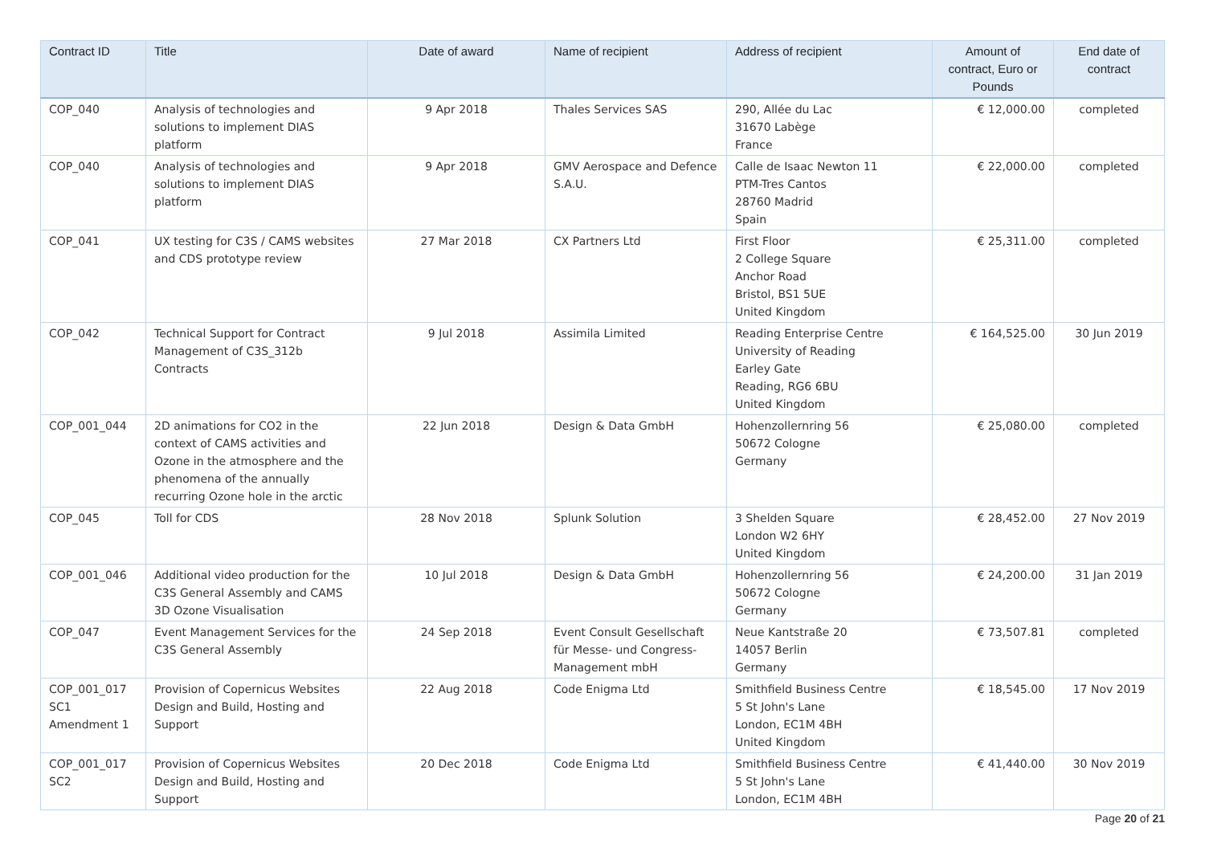| Contract ID | Title | Date of award | Name of recipient | Address of recipient | Amount of contract, Euro or Pounds | End date of contract |
| --- | --- | --- | --- | --- | --- | --- |
| COP_040 | Analysis of technologies and solutions to implement DIAS platform | 9 Apr 2018 | Thales Services SAS | 290, Allée du Lac 31670 Labège France | € 12,000.00 | completed |
| COP_040 | Analysis of technologies and solutions to implement DIAS platform | 9 Apr 2018 | GMV Aerospace and Defence S.A.U. | Calle de Isaac Newton 11 PTM-Tres Cantos 28760 Madrid Spain | € 22,000.00 | completed |
| COP_041 | UX testing for C3S / CAMS websites and CDS prototype review | 27 Mar 2018 | CX Partners Ltd | First Floor 2 College Square Anchor Road Bristol, BS1 5UE United Kingdom | € 25,311.00 | completed |
| COP_042 | Technical Support for Contract Management of C3S_312b Contracts | 9 Jul 2018 | Assimila Limited | Reading Enterprise Centre University of Reading Earley Gate Reading, RG6 6BU United Kingdom | € 164,525.00 | 30 Jun 2019 |
| COP_001_044 | 2D animations for CO2 in the context of CAMS activities and Ozone in the atmosphere and the phenomena of the annually recurring Ozone hole in the arctic | 22 Jun 2018 | Design & Data GmbH | Hohenzollernring 56 50672 Cologne Germany | € 25,080.00 | completed |
| COP_045 | Toll for CDS | 28 Nov 2018 | Splunk Solution | 3 Shelden Square London W2 6HY United Kingdom | € 28,452.00 | 27 Nov 2019 |
| COP_001_046 | Additional video production for the C3S General Assembly and CAMS 3D Ozone Visualisation | 10 Jul 2018 | Design & Data GmbH | Hohenzollernring 56 50672 Cologne Germany | € 24,200.00 | 31 Jan 2019 |
| COP_047 | Event Management Services for the C3S General Assembly | 24 Sep 2018 | Event Consult Gesellschaft für Messe- und Congress-Management mbH | Neue Kantstraße 20 14057 Berlin Germany | € 73,507.81 | completed |
| COP_001_017 SC1 Amendment 1 | Provision of Copernicus Websites Design and Build, Hosting and Support | 22 Aug 2018 | Code Enigma Ltd | Smithfield Business Centre 5 St John's Lane London, EC1M 4BH United Kingdom | € 18,545.00 | 17 Nov 2019 |
| COP_001_017 SC2 | Provision of Copernicus Websites Design and Build, Hosting and Support | 20 Dec 2018 | Code Enigma Ltd | Smithfield Business Centre 5 St John's Lane London, EC1M 4BH | € 41,440.00 | 30 Nov 2019 |
Page 20 of 21